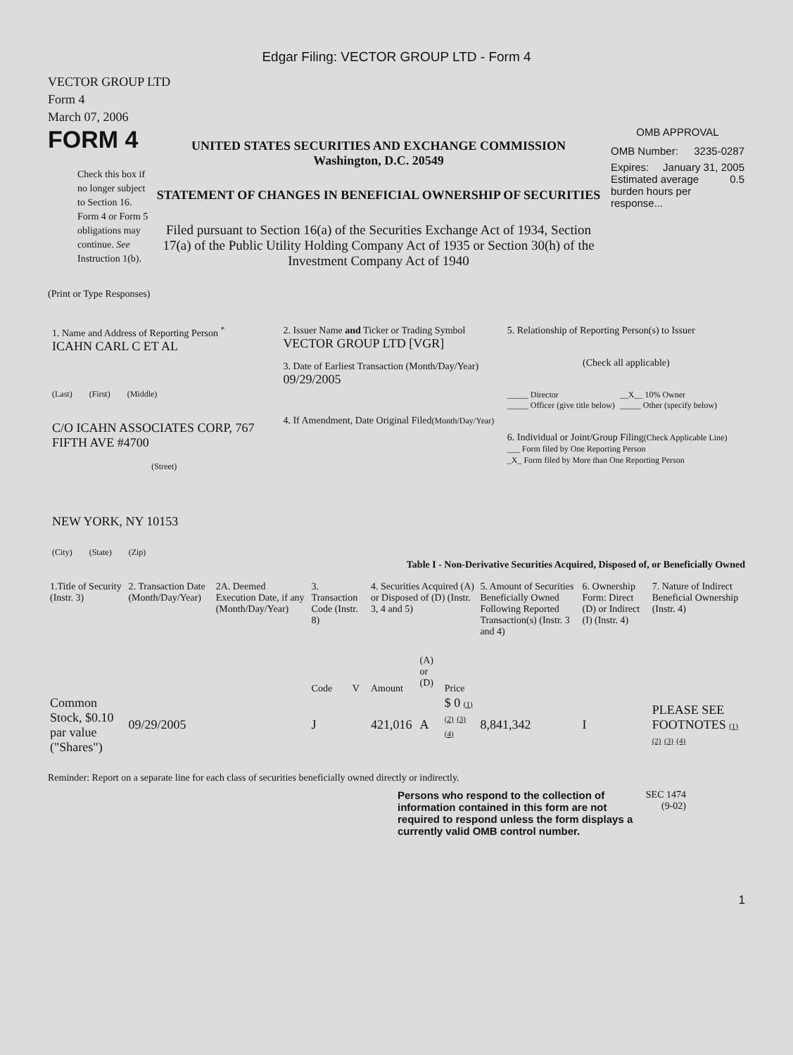Edgar Filing: VECTOR GROUP LTD - Form 4
VECTOR GROUP LTD
Form 4
March 07, 2006
FORM 4
Check this box if no longer subject to Section 16. Form 4 or Form 5 obligations may continue. See Instruction 1(b).
UNITED STATES SECURITIES AND EXCHANGE COMMISSION
Washington, D.C. 20549
STATEMENT OF CHANGES IN BENEFICIAL OWNERSHIP OF SECURITIES
Filed pursuant to Section 16(a) of the Securities Exchange Act of 1934, Section 17(a) of the Public Utility Holding Company Act of 1935 or Section 30(h) of the Investment Company Act of 1940
OMB APPROVAL
OMB Number: 3235-0287
Expires: January 31, 2005
Estimated average burden hours per response... 0.5
(Print or Type Responses)
1. Name and Address of Reporting Person <sup>*</sup>
ICAHN CARL C ET AL
(Last) (First) (Middle)
C/O ICAHN ASSOCIATES CORP, 767 FIFTH AVE #4700
(Street)
NEW YORK, NY 10153
(City) (State) (Zip)
2. Issuer Name and Ticker or Trading Symbol
VECTOR GROUP LTD [VGR]
3. Date of Earliest Transaction (Month/Day/Year)
09/29/2005
4. If Amendment, Date Original Filed(Month/Day/Year)
5. Relationship of Reporting Person(s) to Issuer
(Check all applicable)
_____ Director
_____ Officer (give title below) __X__ 10% Owner
_____ Other (specify below)
6. Individual or Joint/Group Filing(Check Applicable Line)
___ Form filed by One Reporting Person
_X_ Form filed by More than One Reporting Person
Table I - Non-Derivative Securities Acquired, Disposed of, or Beneficially Owned
| 1.Title of Security (Instr. 3) | 2. Transaction Date (Month/Day/Year) | 2A. Deemed Execution Date, if any (Month/Day/Year) | 3. Transaction Code (Instr. 8) | | 4. Securities Acquired (A) or Disposed of (D) (Instr. 3, 4 and 5) | | | 5. Amount of Securities Beneficially Owned Following Reported Transaction(s) (Instr. 3 and 4) | 6. Ownership Form: Direct (D) or Indirect (I) (Instr. 4) | 7. Nature of Indirect Beneficial Ownership (Instr. 4) |
| --- | --- | --- | --- | --- | --- | --- | --- | --- | --- | --- |
| | | | Code | V | Amount | (A) or (D) | Price | | | |
| Common Stock, $0.10 par value ("Shares") | 09/29/2005 | | J | | 421,016 | A | $ 0 (1) (2) (3) (4) | 8,841,342 | I | PLEASE SEE FOOTNOTES (1) (2) (3) (4) |
Reminder: Report on a separate line for each class of securities beneficially owned directly or indirectly.
Persons who respond to the collection of information contained in this form are not required to respond unless the form displays a currently valid OMB control number.
SEC 1474 (9-02)
1